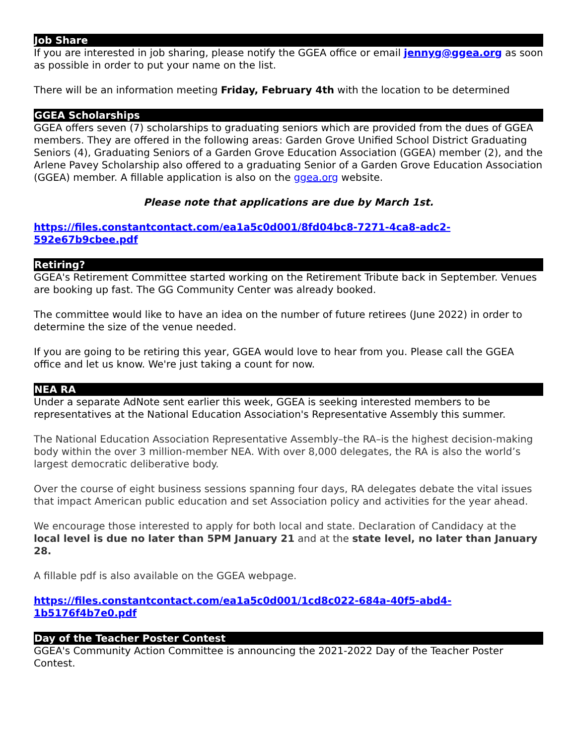Job Share
If you are interested in job sharing, please notify the GGEA office or email jennyg@ggea.org as soon as possible in order to put your name on the list.
There will be an information meeting Friday, February 4th with the location to be determined
GGEA Scholarships
GGEA offers seven (7) scholarships to graduating seniors which are provided from the dues of GGEA members. They are offered in the following areas: Garden Grove Unified School District Graduating Seniors (4), Graduating Seniors of a Garden Grove Education Association (GGEA) member (2), and the Arlene Pavey Scholarship also offered to a graduating Senior of a Garden Grove Education Association (GGEA) member. A fillable application is also on the ggea.org website.
Please note that applications are due by March 1st.
https://files.constantcontact.com/ea1a5c0d001/8fd04bc8-7271-4ca8-adc2-592e67b9cbee.pdf
Retiring?
GGEA's Retirement Committee started working on the Retirement Tribute back in September. Venues are booking up fast. The GG Community Center was already booked.
The committee would like to have an idea on the number of future retirees (June 2022) in order to determine the size of the venue needed.
If you are going to be retiring this year, GGEA would love to hear from you. Please call the GGEA office and let us know. We're just taking a count for now.
NEA RA
Under a separate AdNote sent earlier this week, GGEA is seeking interested members to be representatives at the National Education Association's Representative Assembly this summer.
The National Education Association Representative Assembly–the RA–is the highest decision-making body within the over 3 million-member NEA. With over 8,000 delegates, the RA is also the world’s largest democratic deliberative body.
Over the course of eight business sessions spanning four days, RA delegates debate the vital issues that impact American public education and set Association policy and activities for the year ahead.
We encourage those interested to apply for both local and state. Declaration of Candidacy at the local level is due no later than 5PM January 21 and at the state level, no later than January 28.
A fillable pdf is also available on the GGEA webpage.
https://files.constantcontact.com/ea1a5c0d001/1cd8c022-684a-40f5-abd4-1b5176f4b7e0.pdf
Day of the Teacher Poster Contest
GGEA's Community Action Committee is announcing the 2021-2022 Day of the Teacher Poster Contest.